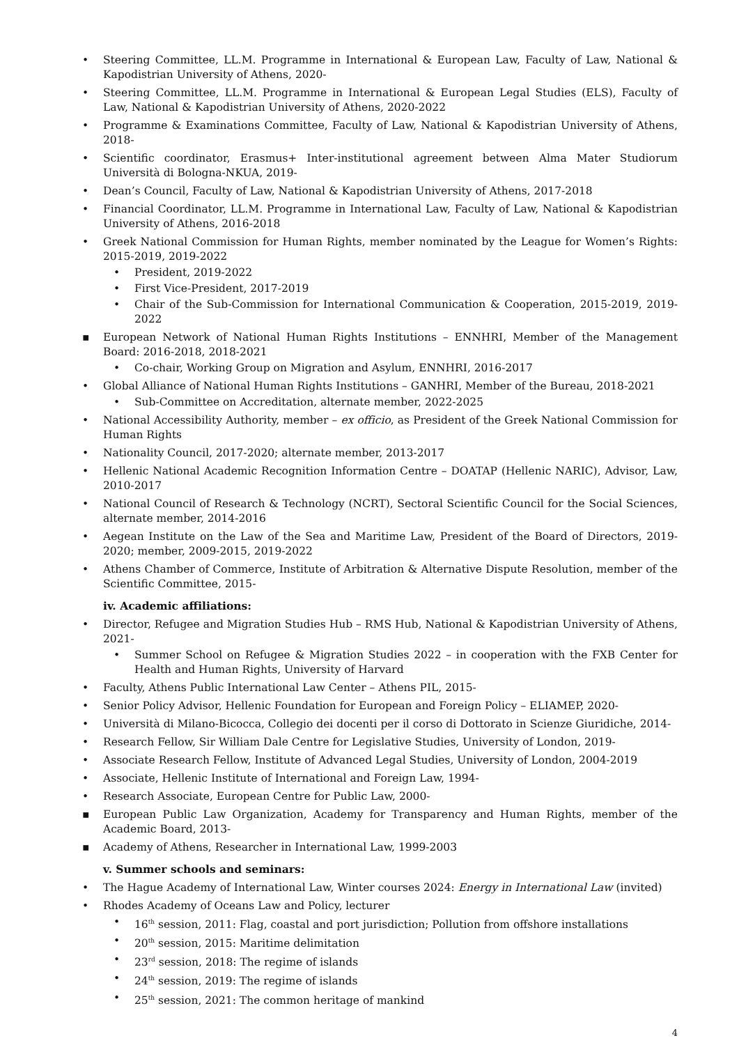Steering Committee, LL.M. Programme in International & European Law, Faculty of Law, National & Kapodistrian University of Athens, 2020-
Steering Committee, LL.M. Programme in International & European Legal Studies (ELS), Faculty of Law, National & Kapodistrian University of Athens, 2020-2022
Programme & Examinations Committee, Faculty of Law, National & Kapodistrian University of Athens, 2018-
Scientific coordinator, Erasmus+ Inter-institutional agreement between Alma Mater Studiorum Università di Bologna-NKUA, 2019-
Dean’s Council, Faculty of Law, National & Kapodistrian University of Athens, 2017-2018
Financial Coordinator, LL.M. Programme in International Law, Faculty of Law, National & Kapodistrian University of Athens, 2016-2018
Greek National Commission for Human Rights, member nominated by the League for Women’s Rights: 2015-2019, 2019-2022
President, 2019-2022
First Vice-President, 2017-2019
Chair of the Sub-Commission for International Communication & Cooperation, 2015-2019, 2019-2022
European Network of National Human Rights Institutions – ENNHRI, Member of the Management Board: 2016-2018, 2018-2021
Co-chair, Working Group on Migration and Asylum, ENNHRI, 2016-2017
Global Alliance of National Human Rights Institutions – GANHRI, Member of the Bureau, 2018-2021
Sub-Committee on Accreditation, alternate member, 2022-2025
National Accessibility Authority, member – ex officio, as President of the Greek National Commission for Human Rights
Nationality Council, 2017-2020; alternate member, 2013-2017
Hellenic National Academic Recognition Information Centre – DOATAP (Hellenic NARIC), Advisor, Law, 2010-2017
National Council of Research & Technology (NCRT), Sectoral Scientific Council for the Social Sciences, alternate member, 2014-2016
Aegean Institute on the Law of the Sea and Maritime Law, President of the Board of Directors, 2019-2020; member, 2009-2015, 2019-2022
Athens Chamber of Commerce, Institute of Arbitration & Alternative Dispute Resolution, member of the Scientific Committee, 2015-
iv. Academic affiliations:
Director, Refugee and Migration Studies Hub – RMS Hub, National & Kapodistrian University of Athens, 2021-
Summer School on Refugee & Migration Studies 2022 – in cooperation with the FXB Center for Health and Human Rights, University of Harvard
Faculty, Athens Public International Law Center – Athens PIL, 2015-
Senior Policy Advisor, Hellenic Foundation for European and Foreign Policy – ELIAMEP, 2020-
Università di Milano-Bicocca, Collegio dei docenti per il corso di Dottorato in Scienze Giuridiche, 2014-
Research Fellow, Sir William Dale Centre for Legislative Studies, University of London, 2019-
Associate Research Fellow, Institute of Advanced Legal Studies, University of London, 2004-2019
Associate, Hellenic Institute of International and Foreign Law, 1994-
Research Associate, European Centre for Public Law, 2000-
European Public Law Organization, Academy for Transparency and Human Rights, member of the Academic Board, 2013-
Academy of Athens, Researcher in International Law, 1999-2003
v. Summer schools and seminars:
The Hague Academy of International Law, Winter courses 2024: Energy in International Law (invited)
Rhodes Academy of Oceans Law and Policy, lecturer
16<sup>th</sup> session, 2011: Flag, coastal and port jurisdiction; Pollution from offshore installations
20<sup>th</sup> session, 2015: Maritime delimitation
23<sup>rd</sup> session, 2018: The regime of islands
24<sup>th</sup> session, 2019: The regime of islands
25<sup>th</sup> session, 2021: The common heritage of mankind
4